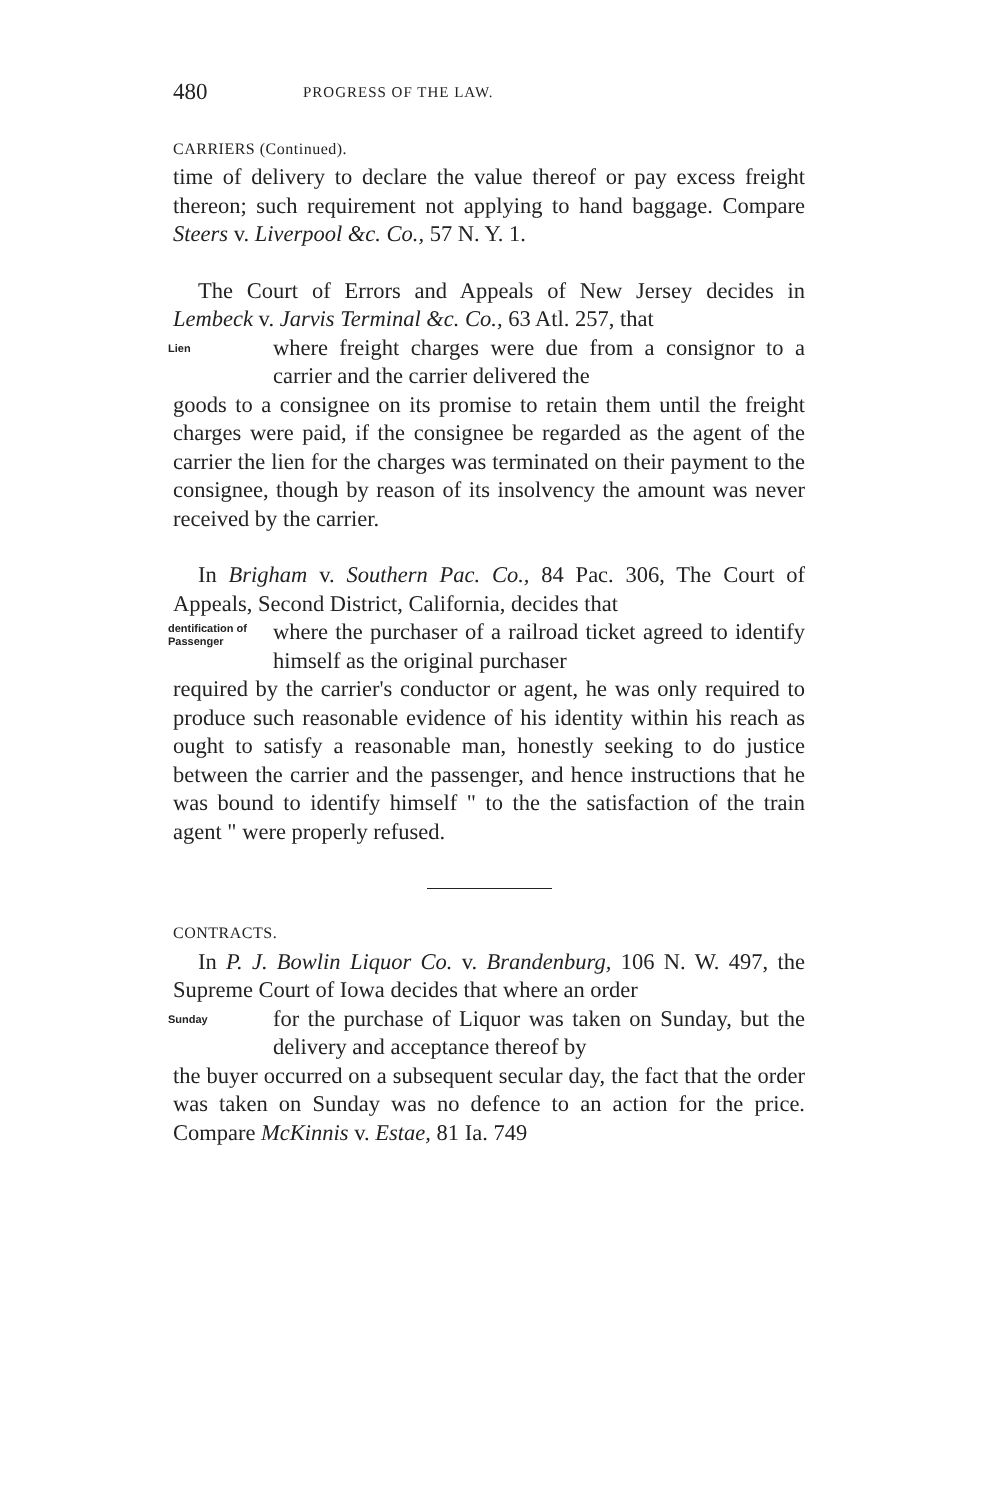480 PROGRESS OF THE LAW.
CARRIERS (Continued).
time of delivery to declare the value thereof or pay excess freight thereon; such requirement not applying to hand baggage. Compare Steers v. Liverpool &c. Co., 57 N. Y. 1.
The Court of Errors and Appeals of New Jersey decides in Lembeck v. Jarvis Terminal &c. Co., 63 Atl. 257, that
Lien
where freight charges were due from a consignor to a carrier and the carrier delivered the
goods to a consignee on its promise to retain them until the freight charges were paid, if the consignee be regarded as the agent of the carrier the lien for the charges was terminated on their payment to the consignee, though by reason of its insolvency the amount was never received by the carrier.
In Brigham v. Southern Pac. Co., 84 Pac. 306, The Court of Appeals, Second District, California, decides that
dentification of Passenger
where the purchaser of a railroad ticket agreed to identify himself as the original purchaser
required by the carrier's conductor or agent, he was only required to produce such reasonable evidence of his identity within his reach as ought to satisfy a reasonable man, honestly seeking to do justice between the carrier and the passenger, and hence instructions that he was bound to identify himself " to the the satisfaction of the train agent " were properly refused.
CONTRACTS.
In P. J. Bowlin Liquor Co. v. Brandenburg, 106 N. W. 497, the Supreme Court of Iowa decides that where an order
Sunday
for the purchase of Liquor was taken on Sunday, but the delivery and acceptance thereof by
the buyer occurred on a subsequent secular day, the fact that the order was taken on Sunday was no defence to an action for the price. Compare McKinnis v. Estae, 81 Ia. 749